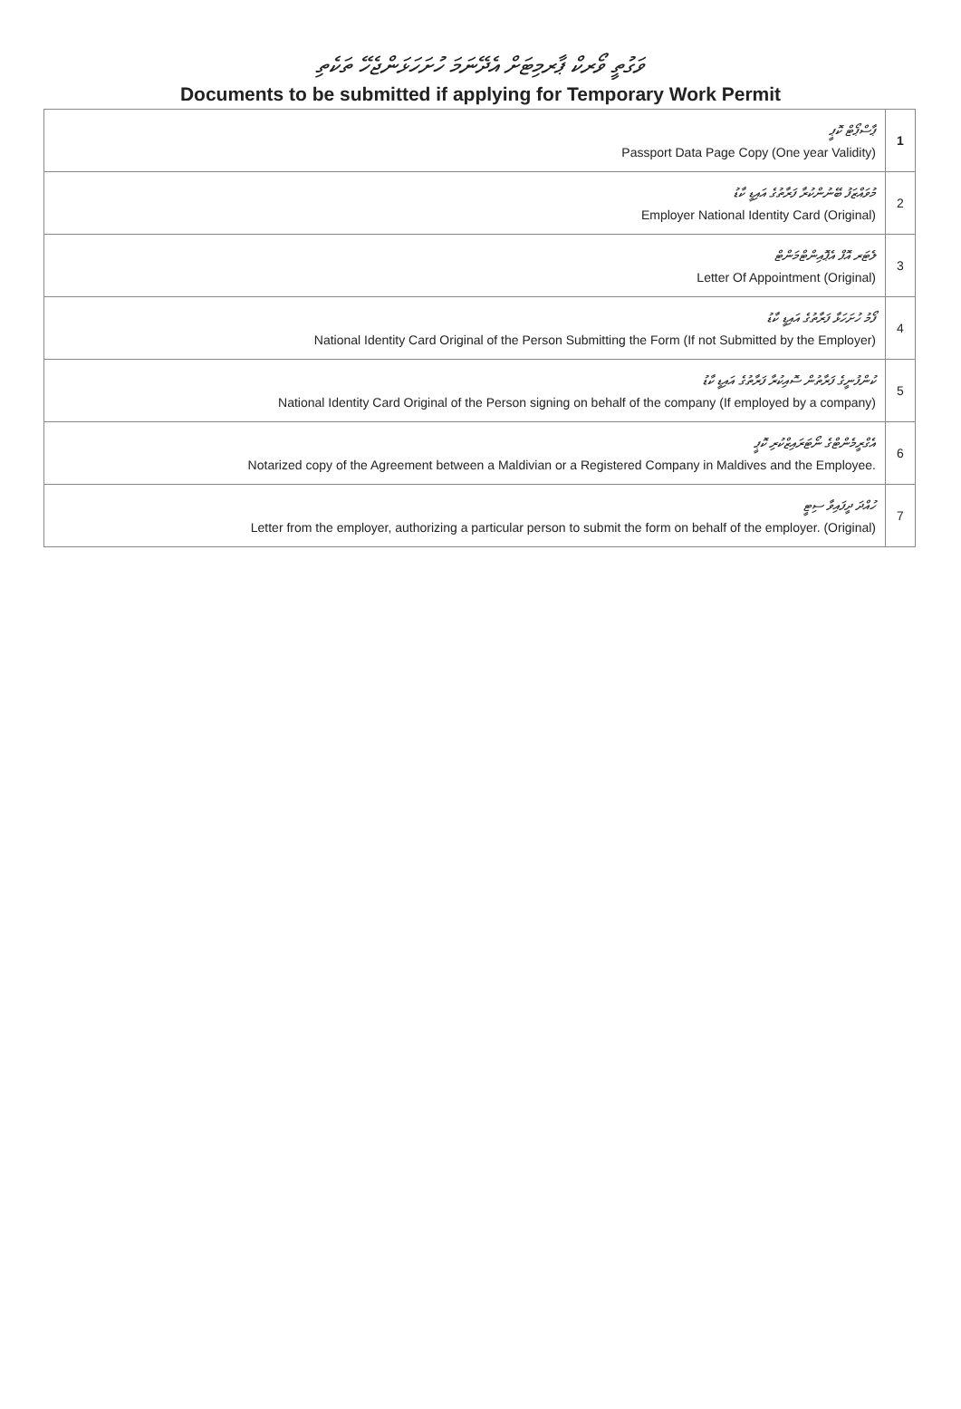ވަގުތީ ވޯރކް ޕާރމިޓަށް އެދޭނަމަ ހުށަހަޅަންޖެހޭ ތަކެތި
Documents to be submitted if applying for Temporary Work Permit
| ޕާސްޕޯޓް ކޮޕީ Passport Data Page Copy (One year Validity) | 1 |
| މުވައްޒަފު ބޭނުންކުރާ ފަރާތުގެ އައިޑީ ކާޑު Employer National Identity Card (Original) | 2 |
| ލެޓަރ އޮފް އެޕޮއިންޓްމަންޓް Letter Of Appointment (Original) | 3 |
| ފޯމު ހުށަހަޅާ ފަރާތުގެ އައިޑީ ކާޑު National Identity Card Original of the Person Submitting the Form (If not Submitted by the Employer) | 4 |
| ކުންފުނީގެ ފަރާތުން ސޮއިކުރާ ފަރާތުގެ އައިޑީ ކާޑު National Identity Card Original of the Person signing on behalf of the company (If employed by a company) | 5 |
| އެގްރީމެންޓްގެ ނޯޓަރައިޒްކުރި ކޮޕީ Notarized copy of the Agreement between a Maldivian or a Registered Company in Maldives and the Employee. | 6 |
| ހުއްދަ ދީފައިވާ ސިޓީ Letter from the employer, authorizing a particular person to submit the form on behalf of the employer. (Original) | 7 |